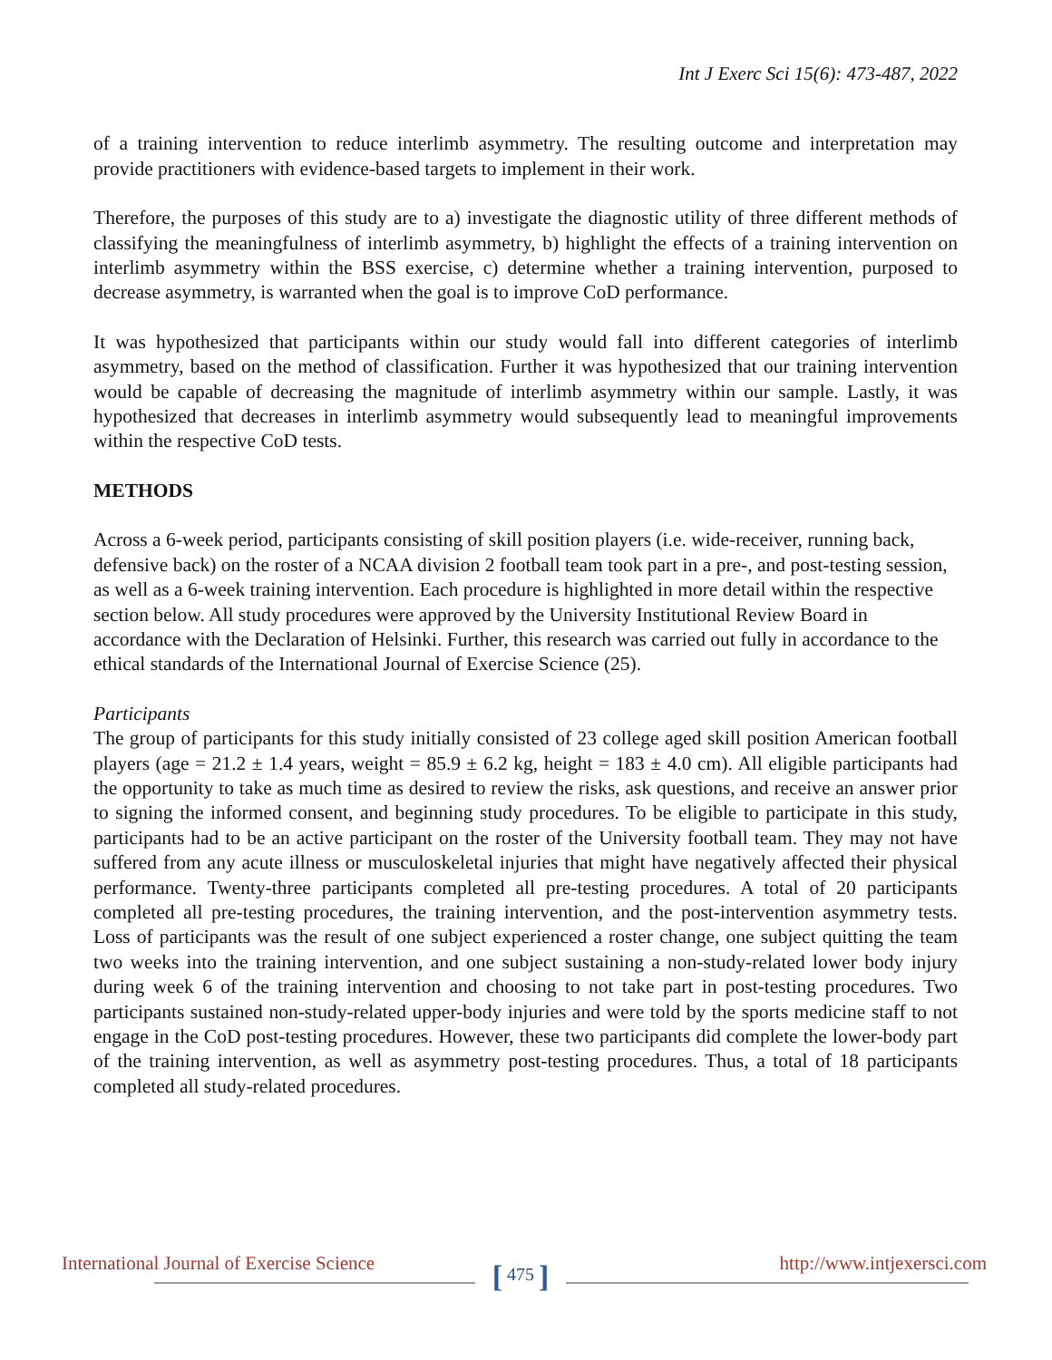Int J Exerc Sci 15(6): 473-487, 2022
of a training intervention to reduce interlimb asymmetry. The resulting outcome and interpretation may provide practitioners with evidence-based targets to implement in their work.
Therefore, the purposes of this study are to a) investigate the diagnostic utility of three different methods of classifying the meaningfulness of interlimb asymmetry, b) highlight the effects of a training intervention on interlimb asymmetry within the BSS exercise, c) determine whether a training intervention, purposed to decrease asymmetry, is warranted when the goal is to improve CoD performance.
It was hypothesized that participants within our study would fall into different categories of interlimb asymmetry, based on the method of classification. Further it was hypothesized that our training intervention would be capable of decreasing the magnitude of interlimb asymmetry within our sample. Lastly, it was hypothesized that decreases in interlimb asymmetry would subsequently lead to meaningful improvements within the respective CoD tests.
METHODS
Across a 6-week period, participants consisting of skill position players (i.e. wide-receiver, running back, defensive back) on the roster of a NCAA division 2 football team took part in a pre-, and post-testing session, as well as a 6-week training intervention. Each procedure is highlighted in more detail within the respective section below. All study procedures were approved by the University Institutional Review Board in accordance with the Declaration of Helsinki. Further, this research was carried out fully in accordance to the ethical standards of the International Journal of Exercise Science (25).
Participants
The group of participants for this study initially consisted of 23 college aged skill position American football players (age = 21.2 ± 1.4 years, weight = 85.9 ± 6.2 kg, height = 183 ± 4.0 cm). All eligible participants had the opportunity to take as much time as desired to review the risks, ask questions, and receive an answer prior to signing the informed consent, and beginning study procedures. To be eligible to participate in this study, participants had to be an active participant on the roster of the University football team. They may not have suffered from any acute illness or musculoskeletal injuries that might have negatively affected their physical performance. Twenty-three participants completed all pre-testing procedures. A total of 20 participants completed all pre-testing procedures, the training intervention, and the post-intervention asymmetry tests. Loss of participants was the result of one subject experienced a roster change, one subject quitting the team two weeks into the training intervention, and one subject sustaining a non-study-related lower body injury during week 6 of the training intervention and choosing to not take part in post-testing procedures. Two participants sustained non-study-related upper-body injuries and were told by the sports medicine staff to not engage in the CoD post-testing procedures. However, these two participants did complete the lower-body part of the training intervention, as well as asymmetry post-testing procedures. Thus, a total of 18 participants completed all study-related procedures.
International Journal of Exercise Science
[ 475 ] http://www.intjexersci.com